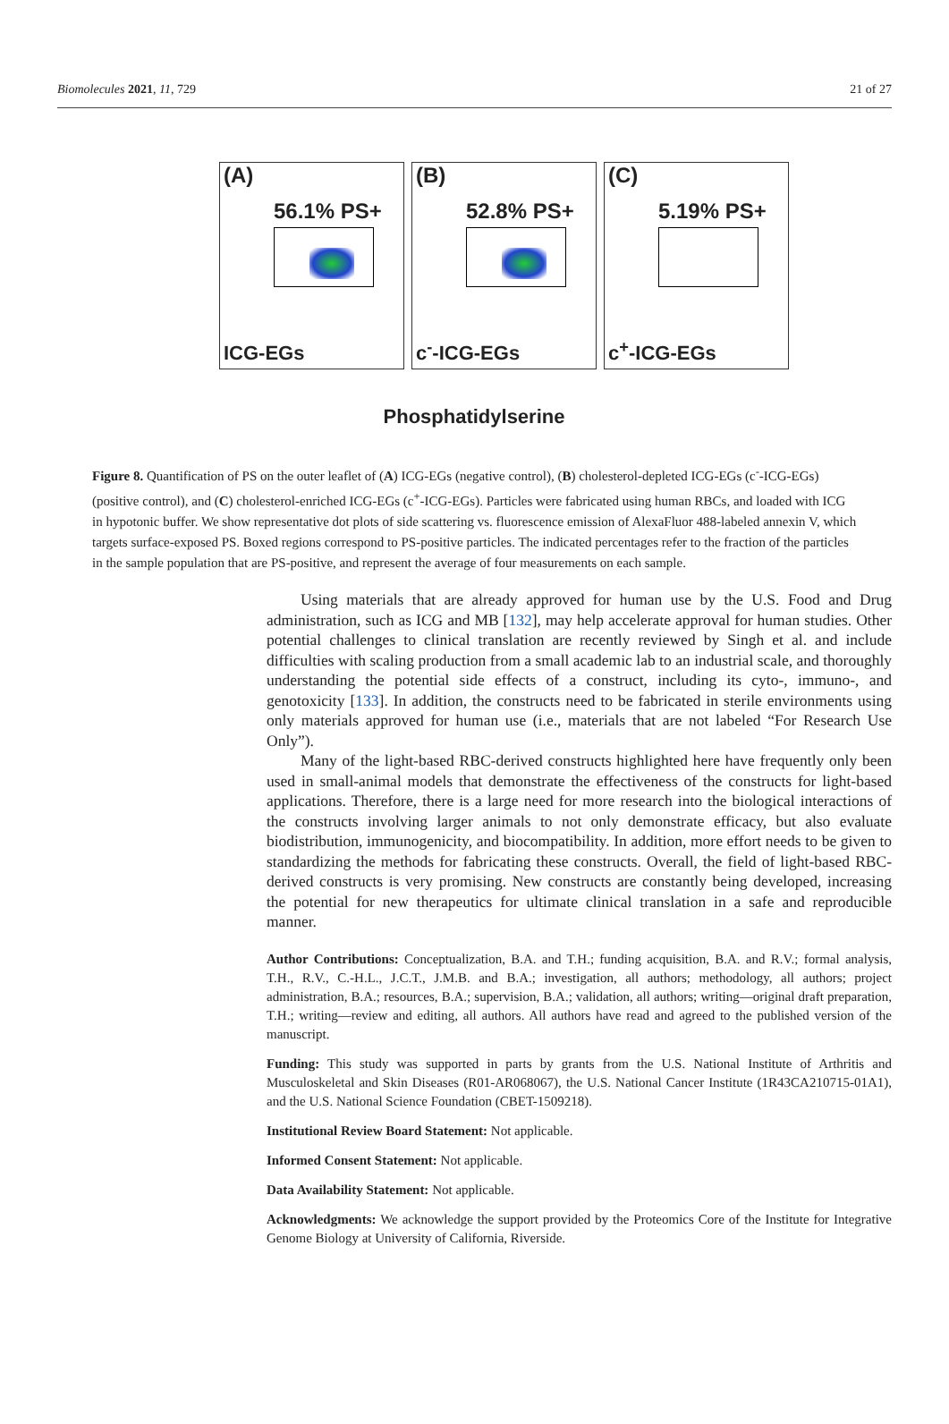Biomolecules 2021, 11, 729 21 of 27
(A)
56.1% PS+
ICG-EGs
(B)
52.8% PS+
c<sup>-</sup>-ICG-EGs
(C)
5.19% PS+
c<sup>+</sup>-ICG-EGs
Phosphatidylserine
Figure 8. Quantification of PS on the outer leaflet of (A) ICG-EGs (negative control), (B) cholesterol-depleted ICG-EGs (c<sup>-</sup>-ICG-EGs) (positive control), and (C) cholesterol-enriched ICG-EGs (c<sup>+</sup>-ICG-EGs). Particles were fabricated using human RBCs, and loaded with ICG in hypotonic buffer. We show representative dot plots of side scattering vs. fluorescence emission of AlexaFluor 488-labeled annexin V, which targets surface-exposed PS. Boxed regions correspond to PS-positive particles. The indicated percentages refer to the fraction of the particles in the sample population that are PS-positive, and represent the average of four measurements on each sample.
Using materials that are already approved for human use by the U.S. Food and Drug administration, such as ICG and MB [132], may help accelerate approval for human studies. Other potential challenges to clinical translation are recently reviewed by Singh et al. and include difficulties with scaling production from a small academic lab to an industrial scale, and thoroughly understanding the potential side effects of a construct, including its cyto-, immuno-, and genotoxicity [133]. In addition, the constructs need to be fabricated in sterile environments using only materials approved for human use (i.e., materials that are not labeled “For Research Use Only”).
Many of the light-based RBC-derived constructs highlighted here have frequently only been used in small-animal models that demonstrate the effectiveness of the constructs for light-based applications. Therefore, there is a large need for more research into the biological interactions of the constructs involving larger animals to not only demonstrate efficacy, but also evaluate biodistribution, immunogenicity, and biocompatibility. In addition, more effort needs to be given to standardizing the methods for fabricating these constructs. Overall, the field of light-based RBC-derived constructs is very promising. New constructs are constantly being developed, increasing the potential for new therapeutics for ultimate clinical translation in a safe and reproducible manner.
Author Contributions: Conceptualization, B.A. and T.H.; funding acquisition, B.A. and R.V.; formal analysis, T.H., R.V., C.-H.L., J.C.T., J.M.B. and B.A.; investigation, all authors; methodology, all authors; project administration, B.A.; resources, B.A.; supervision, B.A.; validation, all authors; writing—original draft preparation, T.H.; writing—review and editing, all authors. All authors have read and agreed to the published version of the manuscript.
Funding: This study was supported in parts by grants from the U.S. National Institute of Arthritis and Musculoskeletal and Skin Diseases (R01-AR068067), the U.S. National Cancer Institute (1R43CA210715-01A1), and the U.S. National Science Foundation (CBET-1509218).
Institutional Review Board Statement: Not applicable.
Informed Consent Statement: Not applicable.
Data Availability Statement: Not applicable.
Acknowledgments: We acknowledge the support provided by the Proteomics Core of the Institute for Integrative Genome Biology at University of California, Riverside.